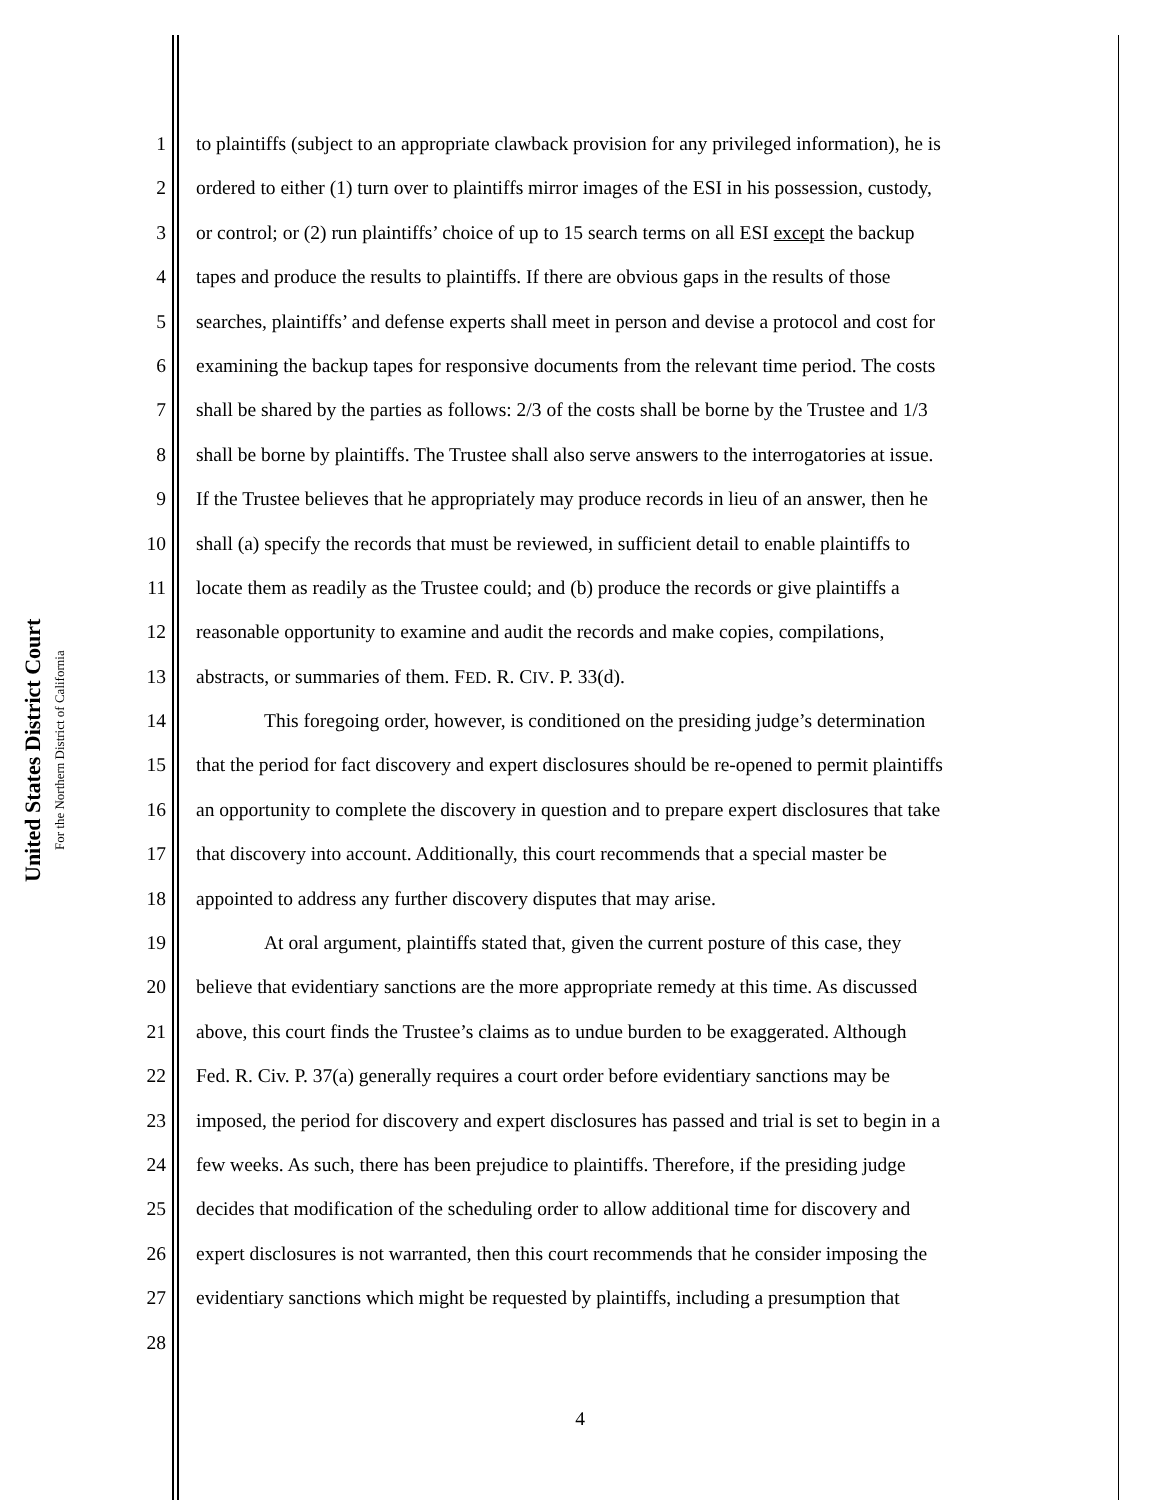United States District Court
For the Northern District of California
1 to plaintiffs (subject to an appropriate clawback provision for any privileged information), he is
2 ordered to either (1) turn over to plaintiffs mirror images of the ESI in his possession, custody,
3 or control; or (2) run plaintiffs’ choice of up to 15 search terms on all ESI except the backup
4 tapes and produce the results to plaintiffs. If there are obvious gaps in the results of those
5 searches, plaintiffs’ and defense experts shall meet in person and devise a protocol and cost for
6 examining the backup tapes for responsive documents from the relevant time period. The costs
7 shall be shared by the parties as follows: 2/3 of the costs shall be borne by the Trustee and 1/3
8 shall be borne by plaintiffs. The Trustee shall also serve answers to the interrogatories at issue.
9 If the Trustee believes that he appropriately may produce records in lieu of an answer, then he
10 shall (a) specify the records that must be reviewed, in sufficient detail to enable plaintiffs to
11 locate them as readily as the Trustee could; and (b) produce the records or give plaintiffs a
12 reasonable opportunity to examine and audit the records and make copies, compilations,
13 abstracts, or summaries of them. FED. R. CIV. P. 33(d).
14 This foregoing order, however, is conditioned on the presiding judge’s determination
15 that the period for fact discovery and expert disclosures should be re-opened to permit plaintiffs
16 an opportunity to complete the discovery in question and to prepare expert disclosures that take
17 that discovery into account. Additionally, this court recommends that a special master be
18 appointed to address any further discovery disputes that may arise.
19 At oral argument, plaintiffs stated that, given the current posture of this case, they
20 believe that evidentiary sanctions are the more appropriate remedy at this time. As discussed
21 above, this court finds the Trustee’s claims as to undue burden to be exaggerated. Although
22 Fed. R. Civ. P. 37(a) generally requires a court order before evidentiary sanctions may be
23 imposed, the period for discovery and expert disclosures has passed and trial is set to begin in a
24 few weeks. As such, there has been prejudice to plaintiffs. Therefore, if the presiding judge
25 decides that modification of the scheduling order to allow additional time for discovery and
26 expert disclosures is not warranted, then this court recommends that he consider imposing the
27 evidentiary sanctions which might be requested by plaintiffs, including a presumption that
28
4